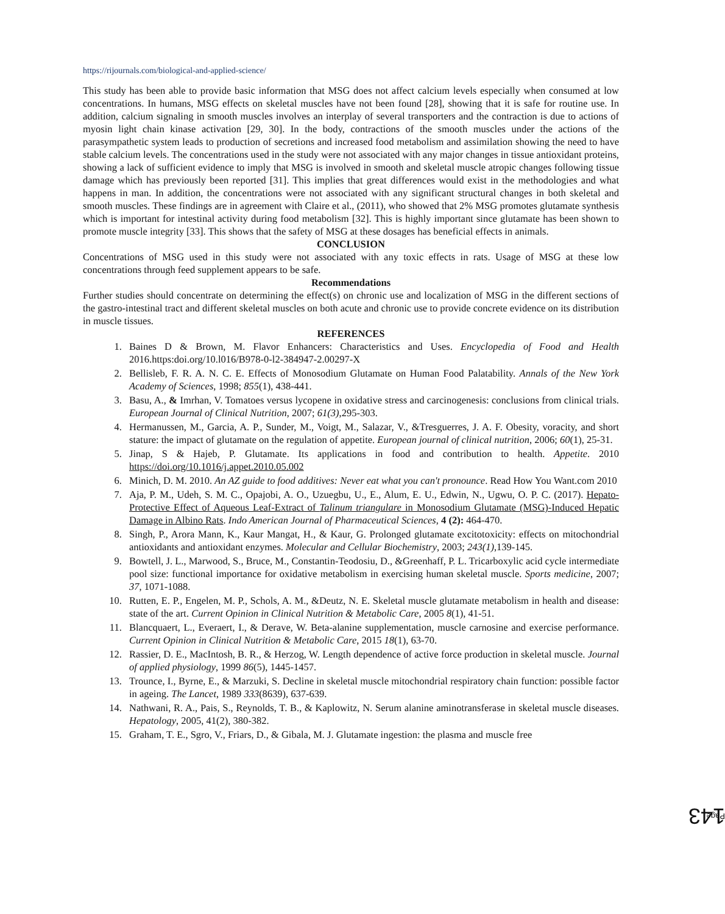https://rijournals.com/biological-and-applied-science/
This study has been able to provide basic information that MSG does not affect calcium levels especially when consumed at low concentrations. In humans, MSG effects on skeletal muscles have not been found [28], showing that it is safe for routine use. In addition, calcium signaling in smooth muscles involves an interplay of several transporters and the contraction is due to actions of myosin light chain kinase activation [29, 30]. In the body, contractions of the smooth muscles under the actions of the parasympathetic system leads to production of secretions and increased food metabolism and assimilation showing the need to have stable calcium levels. The concentrations used in the study were not associated with any major changes in tissue antioxidant proteins, showing a lack of sufficient evidence to imply that MSG is involved in smooth and skeletal muscle atropic changes following tissue damage which has previously been reported [31]. This implies that great differences would exist in the methodologies and what happens in man. In addition, the concentrations were not associated with any significant structural changes in both skeletal and smooth muscles. These findings are in agreement with Claire et al., (2011), who showed that 2% MSG promotes glutamate synthesis which is important for intestinal activity during food metabolism [32]. This is highly important since glutamate has been shown to promote muscle integrity [33]. This shows that the safety of MSG at these dosages has beneficial effects in animals.
CONCLUSION
Concentrations of MSG used in this study were not associated with any toxic effects in rats. Usage of MSG at these low concentrations through feed supplement appears to be safe.
Recommendations
Further studies should concentrate on determining the effect(s) on chronic use and localization of MSG in the different sections of the gastro-intestinal tract and different skeletal muscles on both acute and chronic use to provide concrete evidence on its distribution in muscle tissues.
REFERENCES
1. Baines D & Brown, M. Flavor Enhancers: Characteristics and Uses. Encyclopedia of Food and Health 2016.https:doi.org/10.l016/B978-0-l2-384947-2.00297-X
2. Bellisleb, F. R. A. N. C. E. Effects of Monosodium Glutamate on Human Food Palatability. Annals of the New York Academy of Sciences, 1998; 855(1), 438-441.
3. Basu, A., & Imrhan, V. Tomatoes versus lycopene in oxidative stress and carcinogenesis: conclusions from clinical trials. European Journal of Clinical Nutrition, 2007; 61(3),295-303.
4. Hermanussen, M., Garcia, A. P., Sunder, M., Voigt, M., Salazar, V., &Tresguerres, J. A. F. Obesity, voracity, and short stature: the impact of glutamate on the regulation of appetite. European journal of clinical nutrition, 2006; 60(1), 25-31.
5. Jinap, S & Hajeb, P. Glutamate. Its applications in food and contribution to health. Appetite. 2010 https://doi.org/10.1016/j.appet.2010.05.002
6. Minich, D. M. 2010. An AZ guide to food additives: Never eat what you can't pronounce. Read How You Want.com 2010
7. Aja, P. M., Udeh, S. M. C., Opajobi, A. O., Uzuegbu, U., E., Alum, E. U., Edwin, N., Ugwu, O. P. C. (2017). Hepato-Protective Effect of Aqueous Leaf-Extract of Talinum triangulare in Monosodium Glutamate (MSG)-Induced Hepatic Damage in Albino Rats. Indo American Journal of Pharmaceutical Sciences, 4 (2): 464-470.
8. Singh, P., Arora Mann, K., Kaur Mangat, H., & Kaur, G. Prolonged glutamate excitotoxicity: effects on mitochondrial antioxidants and antioxidant enzymes. Molecular and Cellular Biochemistry, 2003; 243(1),139-145.
9. Bowtell, J. L., Marwood, S., Bruce, M., Constantin-Teodosiu, D., &Greenhaff, P. L. Tricarboxylic acid cycle intermediate pool size: functional importance for oxidative metabolism in exercising human skeletal muscle. Sports medicine, 2007; 37, 1071-1088.
10. Rutten, E. P., Engelen, M. P., Schols, A. M., &Deutz, N. E. Skeletal muscle glutamate metabolism in health and disease: state of the art. Current Opinion in Clinical Nutrition & Metabolic Care, 2005 8(1), 41-51.
11. Blancquaert, L., Everaert, I., & Derave, W. Beta-alanine supplementation, muscle carnosine and exercise performance. Current Opinion in Clinical Nutrition & Metabolic Care, 2015 18(1), 63-70.
12. Rassier, D. E., MacIntosh, B. R., & Herzog, W. Length dependence of active force production in skeletal muscle. Journal of applied physiology, 1999 86(5), 1445-1457.
13. Trounce, I., Byrne, E., & Marzuki, S. Decline in skeletal muscle mitochondrial respiratory chain function: possible factor in ageing. The Lancet, 1989 333(8639), 637-639.
14. Nathwani, R. A., Pais, S., Reynolds, T. B., & Kaplowitz, N. Serum alanine aminotransferase in skeletal muscle diseases. Hepatology, 2005, 41(2), 380-382.
15. Graham, T. E., Sgro, V., Friars, D., & Gibala, M. J. Glutamate ingestion: the plasma and muscle free
Page 143